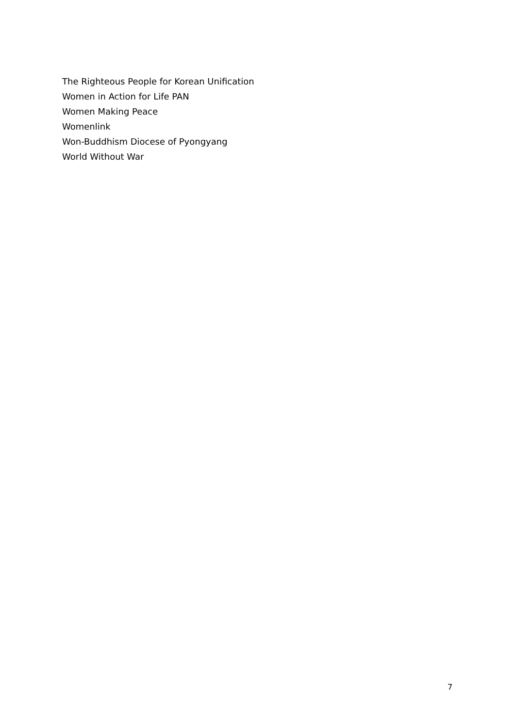The Righteous People for Korean Unification
Women in Action for Life PAN
Women Making Peace
Womenlink
Won-Buddhism Diocese of Pyongyang
World Without War
7